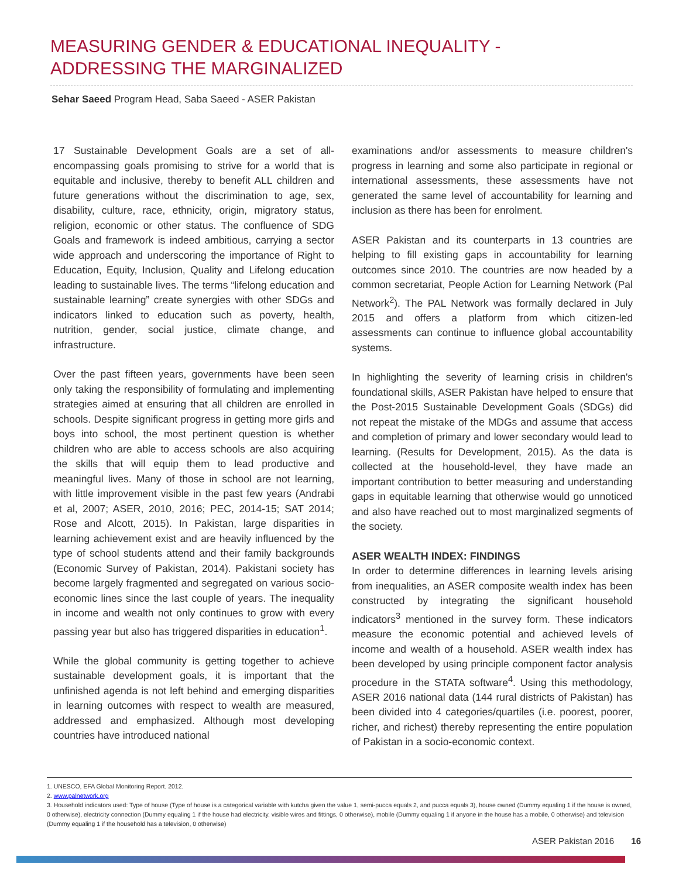MEASURING GENDER & EDUCATIONAL INEQUALITY -
ADDRESSING THE MARGINALIZED
Sehar Saeed Program Head, Saba Saeed - ASER Pakistan
17 Sustainable Development Goals are a set of all-encompassing goals promising to strive for a world that is equitable and inclusive, thereby to benefit ALL children and future generations without the discrimination to age, sex, disability, culture, race, ethnicity, origin, migratory status, religion, economic or other status. The confluence of SDG Goals and framework is indeed ambitious, carrying a sector wide approach and underscoring the importance of Right to Education, Equity, Inclusion, Quality and Lifelong education leading to sustainable lives. The terms “lifelong education and sustainable learning” create synergies with other SDGs and indicators linked to education such as poverty, health, nutrition, gender, social justice, climate change, and infrastructure.
Over the past fifteen years, governments have been seen only taking the responsibility of formulating and implementing strategies aimed at ensuring that all children are enrolled in schools. Despite significant progress in getting more girls and boys into school, the most pertinent question is whether children who are able to access schools are also acquiring the skills that will equip them to lead productive and meaningful lives. Many of those in school are not learning, with little improvement visible in the past few years (Andrabi et al, 2007; ASER, 2010, 2016; PEC, 2014-15; SAT 2014; Rose and Alcott, 2015). In Pakistan, large disparities in learning achievement exist and are heavily influenced by the type of school students attend and their family backgrounds (Economic Survey of Pakistan, 2014). Pakistani society has become largely fragmented and segregated on various socio-economic lines since the last couple of years. The inequality in income and wealth not only continues to grow with every passing year but also has triggered disparities in education<sup>1</sup>.
While the global community is getting together to achieve sustainable development goals, it is important that the unfinished agenda is not left behind and emerging disparities in learning outcomes with respect to wealth are measured, addressed and emphasized. Although most developing countries have introduced national
examinations and/or assessments to measure children's progress in learning and some also participate in regional or international assessments, these assessments have not generated the same level of accountability for learning and inclusion as there has been for enrolment.
ASER Pakistan and its counterparts in 13 countries are helping to fill existing gaps in accountability for learning outcomes since 2010. The countries are now headed by a common secretariat, People Action for Learning Network (Pal Network<sup>2</sup>). The PAL Network was formally declared in July 2015 and offers a platform from which citizen-led assessments can continue to influence global accountability systems.
In highlighting the severity of learning crisis in children's foundational skills, ASER Pakistan have helped to ensure that the Post-2015 Sustainable Development Goals (SDGs) did not repeat the mistake of the MDGs and assume that access and completion of primary and lower secondary would lead to learning. (Results for Development, 2015). As the data is collected at the household-level, they have made an important contribution to better measuring and understanding gaps in equitable learning that otherwise would go unnoticed and also have reached out to most marginalized segments of the society.
ASER WEALTH INDEX: FINDINGS
In order to determine differences in learning levels arising from inequalities, an ASER composite wealth index has been constructed by integrating the significant household indicators<sup>3</sup> mentioned in the survey form. These indicators measure the economic potential and achieved levels of income and wealth of a household. ASER wealth index has been developed by using principle component factor analysis procedure in the STATA software<sup>4</sup>. Using this methodology, ASER 2016 national data (144 rural districts of Pakistan) has been divided into 4 categories/quartiles (i.e. poorest, poorer, richer, and richest) thereby representing the entire population of Pakistan in a socio-economic context.
1. UNESCO, EFA Global Monitoring Report. 2012.
2. www.palnetwork.org
3. Household indicators used: Type of house (Type of house is a categorical variable with kutcha given the value 1, semi-pucca equals 2, and pucca equals 3), house owned (Dummy equaling 1 if the house is owned, 0 otherwise), electricity connection (Dummy equaling 1 if the house had electricity, visible wires and fittings, 0 otherwise), mobile (Dummy equaling 1 if anyone in the house has a mobile, 0 otherwise) and television (Dummy equaling 1 if the household has a television, 0 otherwise)
ASER Pakistan 2016 16